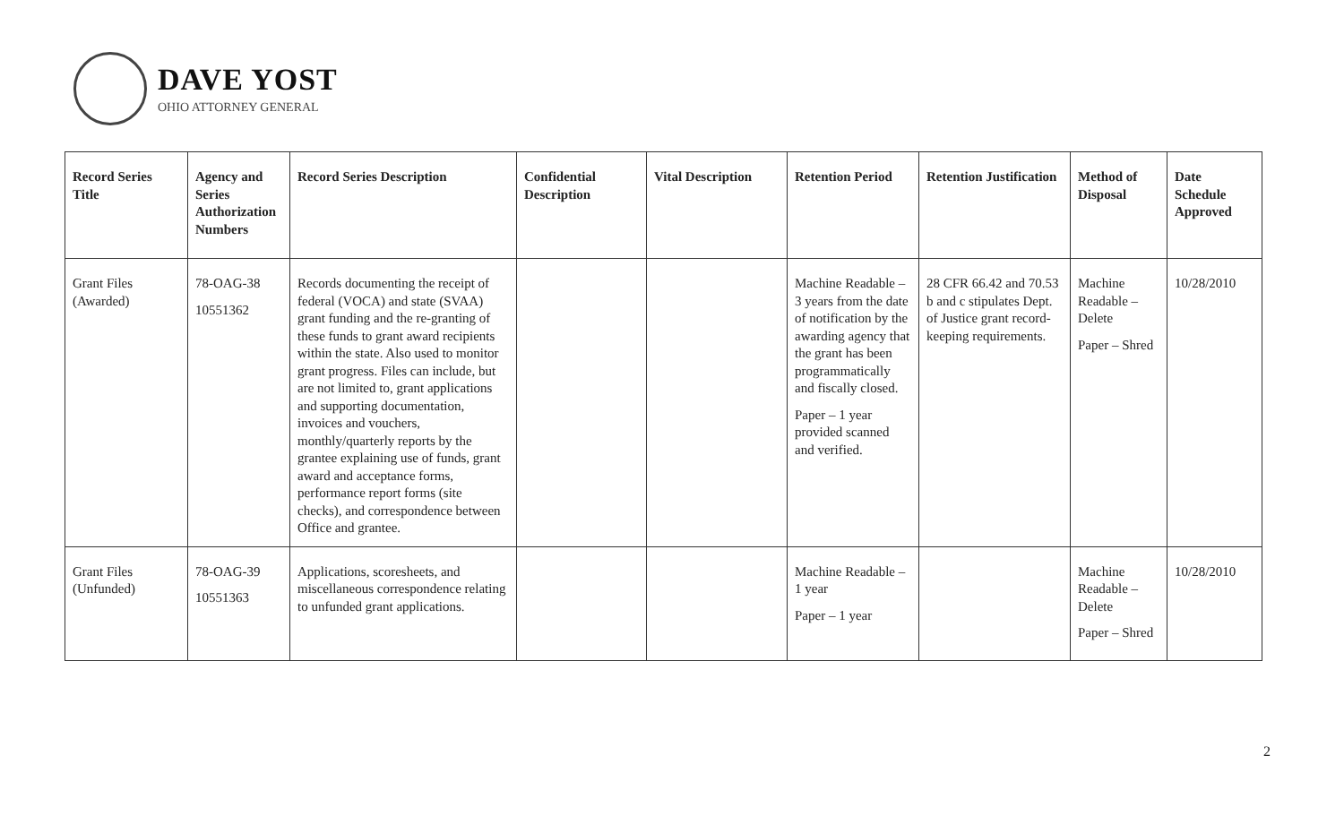DAVE YOST
OHIO ATTORNEY GENERAL
| Record Series Title | Agency and Series Authorization Numbers | Record Series Description | Confidential Description | Vital Description | Retention Period | Retention Justification | Method of Disposal | Date Schedule Approved |
| --- | --- | --- | --- | --- | --- | --- | --- | --- |
| Grant Files (Awarded) | 78-OAG-38 10551362 | Records documenting the receipt of federal (VOCA) and state (SVAA) grant funding and the re-granting of these funds to grant award recipients within the state. Also used to monitor grant progress. Files can include, but are not limited to, grant applications and supporting documentation, invoices and vouchers, monthly/quarterly reports by the grantee explaining use of funds, grant award and acceptance forms, performance report forms (site checks), and correspondence between Office and grantee. | | | Machine Readable – 3 years from the date of notification by the awarding agency that the grant has been programmatically and fiscally closed. Paper – 1 year provided scanned and verified. | 28 CFR 66.42 and 70.53 b and c stipulates Dept. of Justice grant record-keeping requirements. | Machine Readable – Delete Paper – Shred | 10/28/2010 |
| Grant Files (Unfunded) | 78-OAG-39 10551363 | Applications, scoresheets, and miscellaneous correspondence relating to unfunded grant applications. | | | Machine Readable – 1 year Paper – 1 year | | Machine Readable – Delete Paper – Shred | 10/28/2010 |
2